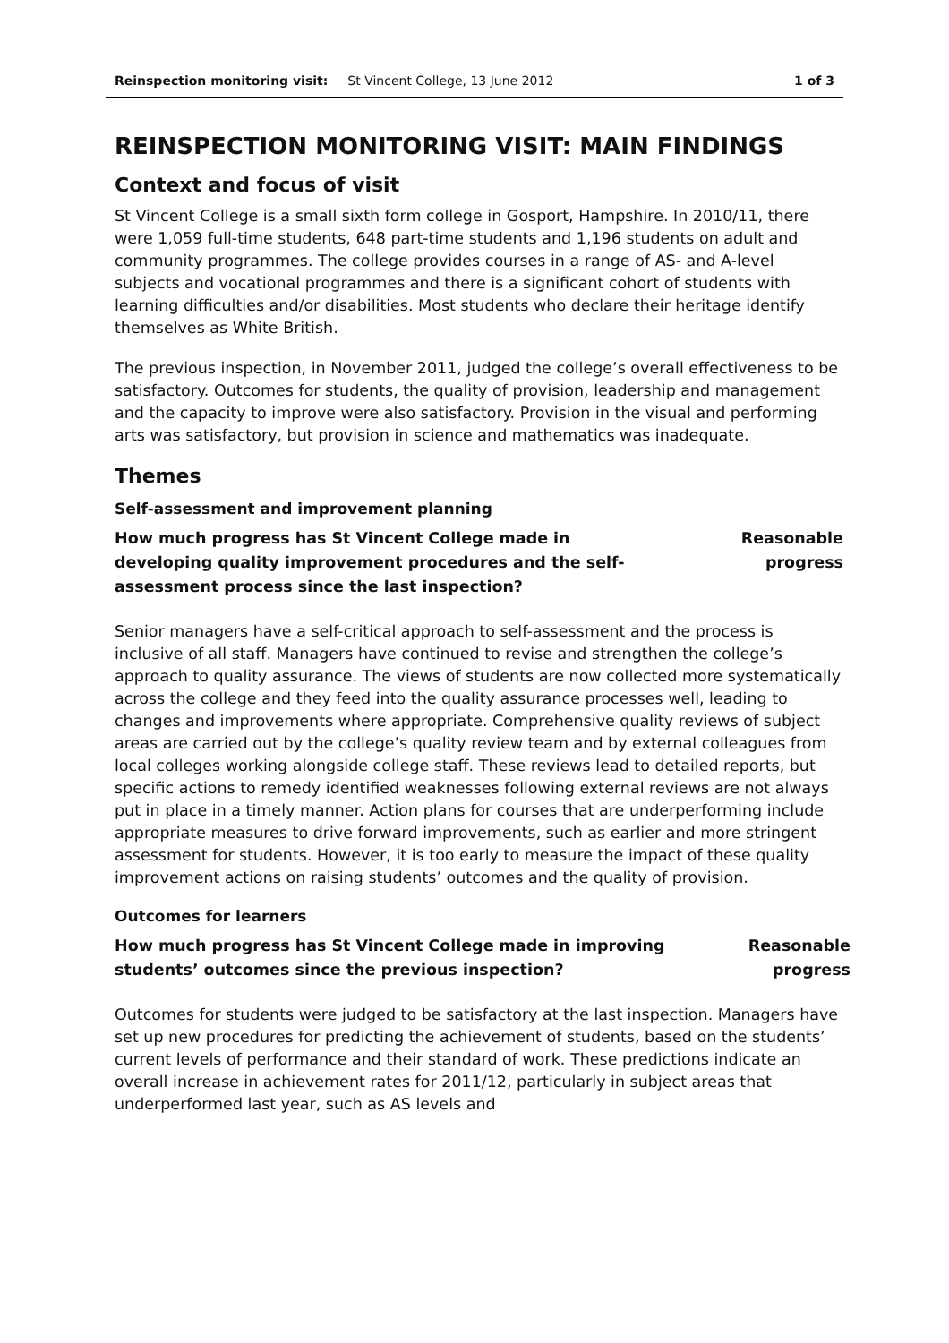Reinspection monitoring visit: St Vincent College, 13 June 2012 1 of 3
REINSPECTION MONITORING VISIT: MAIN FINDINGS
Context and focus of visit
St Vincent College is a small sixth form college in Gosport, Hampshire. In 2010/11, there were 1,059 full-time students, 648 part-time students and 1,196 students on adult and community programmes. The college provides courses in a range of AS- and A-level subjects and vocational programmes and there is a significant cohort of students with learning difficulties and/or disabilities. Most students who declare their heritage identify themselves as White British.
The previous inspection, in November 2011, judged the college’s overall effectiveness to be satisfactory. Outcomes for students, the quality of provision, leadership and management and the capacity to improve were also satisfactory. Provision in the visual and performing arts was satisfactory, but provision in science and mathematics was inadequate.
Themes
Self-assessment and improvement planning
How much progress has St Vincent College made in developing quality improvement procedures and the self-assessment process since the last inspection?
Reasonable
progress
Senior managers have a self-critical approach to self-assessment and the process is inclusive of all staff. Managers have continued to revise and strengthen the college’s approach to quality assurance. The views of students are now collected more systematically across the college and they feed into the quality assurance processes well, leading to changes and improvements where appropriate. Comprehensive quality reviews of subject areas are carried out by the college’s quality review team and by external colleagues from local colleges working alongside college staff. These reviews lead to detailed reports, but specific actions to remedy identified weaknesses following external reviews are not always put in place in a timely manner. Action plans for courses that are underperforming include appropriate measures to drive forward improvements, such as earlier and more stringent assessment for students. However, it is too early to measure the impact of these quality improvement actions on raising students’ outcomes and the quality of provision.
Outcomes for learners
How much progress has St Vincent College made in improving students’ outcomes since the previous inspection?
Reasonable
progress
Outcomes for students were judged to be satisfactory at the last inspection. Managers have set up new procedures for predicting the achievement of students, based on the students’ current levels of performance and their standard of work. These predictions indicate an overall increase in achievement rates for 2011/12, particularly in subject areas that underperformed last year, such as AS levels and